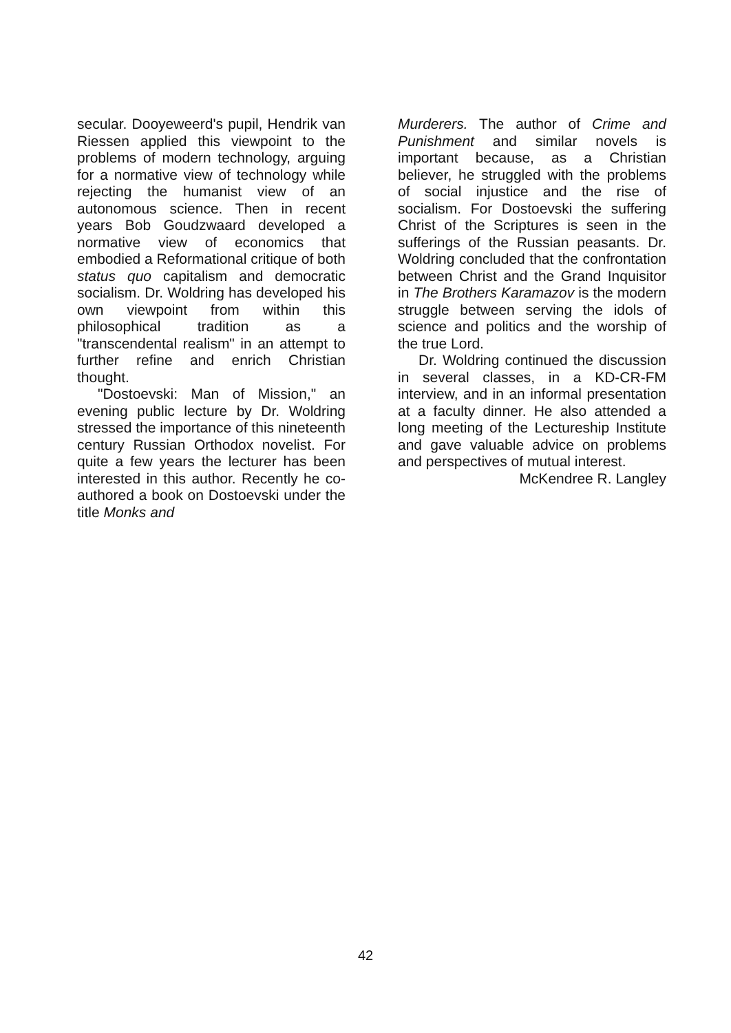secular. Dooyeweerd's pupil, Hendrik van Riessen applied this viewpoint to the problems of modern technology, arguing for a normative view of technology while rejecting the humanist view of an autonomous science. Then in recent years Bob Goudzwaard developed a normative view of economics that embodied a Reformational critique of both status quo capitalism and democratic socialism. Dr. Woldring has developed his own viewpoint from within this philosophical tradition as a "transcendental realism" in an attempt to further refine and enrich Christian thought.
"Dostoevski: Man of Mission," an evening public lecture by Dr. Woldring stressed the importance of this nineteenth century Russian Orthodox novelist. For quite a few years the lecturer has been interested in this author. Recently he co-authored a book on Dostoevski under the title Monks and
Murderers. The author of Crime and Punishment and similar novels is important because, as a Christian believer, he struggled with the problems of social injustice and the rise of socialism. For Dostoevski the suffering Christ of the Scriptures is seen in the sufferings of the Russian peasants. Dr. Woldring concluded that the confrontation between Christ and the Grand Inquisitor in The Brothers Karamazov is the modern struggle between serving the idols of science and politics and the worship of the true Lord.
Dr. Woldring continued the discussion in several classes, in a KD-CR-FM interview, and in an informal presentation at a faculty dinner. He also attended a long meeting of the Lectureship Institute and gave valuable advice on problems and perspectives of mutual interest.
McKendree R. Langley
42